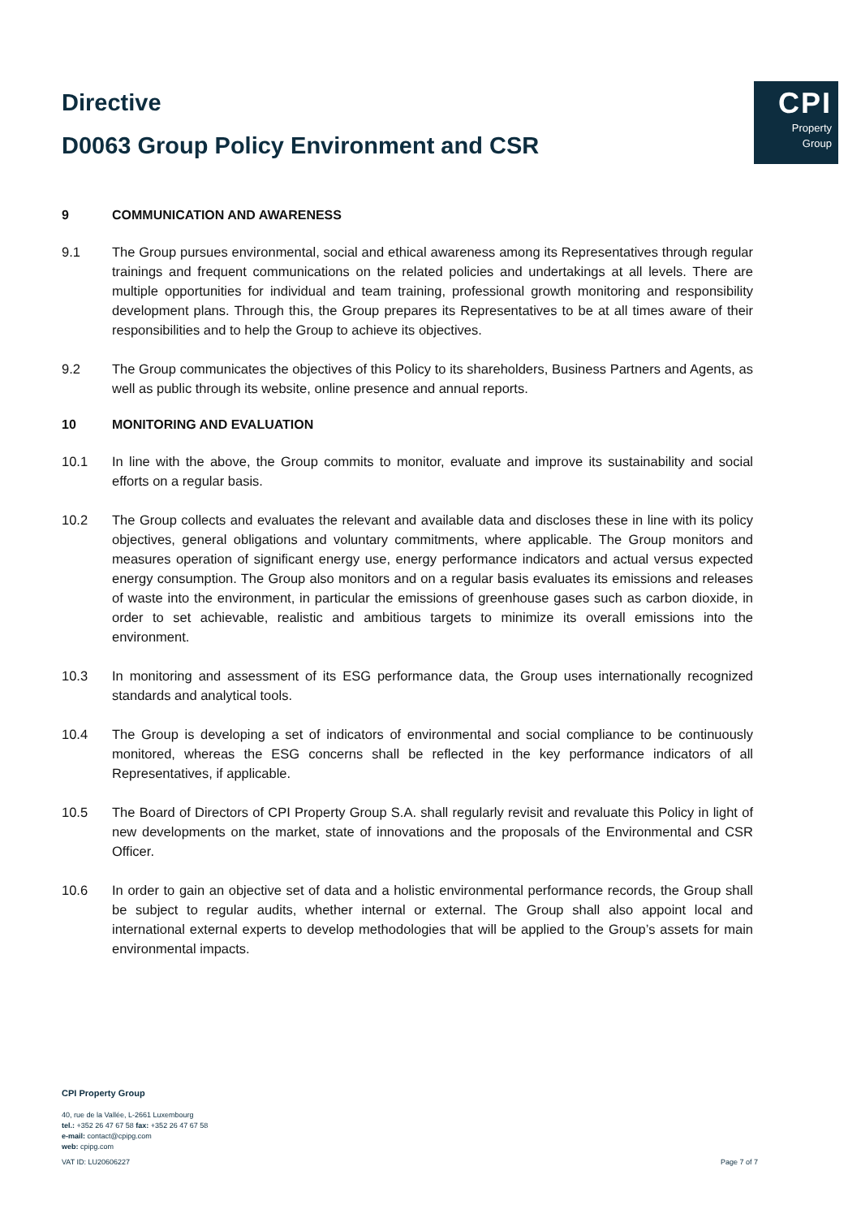Directive
D0063 Group Policy Environment and CSR
CPI
Property
Group
9 COMMUNICATION AND AWARENESS
9.1 The Group pursues environmental, social and ethical awareness among its Representatives through regular trainings and frequent communications on the related policies and undertakings at all levels. There are multiple opportunities for individual and team training, professional growth monitoring and responsibility development plans. Through this, the Group prepares its Representatives to be at all times aware of their responsibilities and to help the Group to achieve its objectives.
9.2 The Group communicates the objectives of this Policy to its shareholders, Business Partners and Agents, as well as public through its website, online presence and annual reports.
10 MONITORING AND EVALUATION
10.1 In line with the above, the Group commits to monitor, evaluate and improve its sustainability and social efforts on a regular basis.
10.2 The Group collects and evaluates the relevant and available data and discloses these in line with its policy objectives, general obligations and voluntary commitments, where applicable. The Group monitors and measures operation of significant energy use, energy performance indicators and actual versus expected energy consumption. The Group also monitors and on a regular basis evaluates its emissions and releases of waste into the environment, in particular the emissions of greenhouse gases such as carbon dioxide, in order to set achievable, realistic and ambitious targets to minimize its overall emissions into the environment.
10.3 In monitoring and assessment of its ESG performance data, the Group uses internationally recognized standards and analytical tools.
10.4 The Group is developing a set of indicators of environmental and social compliance to be continuously monitored, whereas the ESG concerns shall be reflected in the key performance indicators of all Representatives, if applicable.
10.5 The Board of Directors of CPI Property Group S.A. shall regularly revisit and revaluate this Policy in light of new developments on the market, state of innovations and the proposals of the Environmental and CSR Officer.
10.6 In order to gain an objective set of data and a holistic environmental performance records, the Group shall be subject to regular audits, whether internal or external. The Group shall also appoint local and international external experts to develop methodologies that will be applied to the Group’s assets for main environmental impacts.
CPI Property Group
40, rue de la Vallée, L-2661 Luxembourg
tel.: +352 26 47 67 58 fax: +352 26 47 67 58
e-mail: contact@cpipg.com
web: cpipg.com
VAT ID: LU20606227 Page 7 of 7